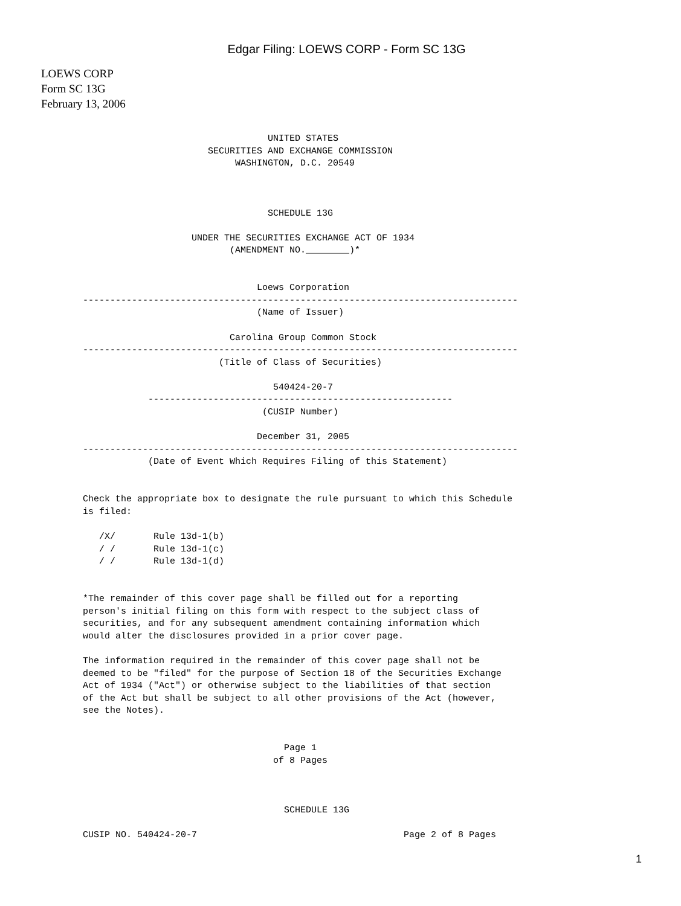Edgar Filing: LOEWS CORP - Form SC 13G
LOEWS CORP
Form SC 13G
February 13, 2006
                                  UNITED STATES
                       SECURITIES AND EXCHANGE COMMISSION
                            WASHINGTON, D.C. 20549



                                  SCHEDULE 13G

                    UNDER THE SECURITIES EXCHANGE ACT OF 1934
                           (AMENDMENT NO.________)*


                                Loews Corporation
--------------------------------------------------------------------------------
                                (Name of Issuer)

                           Carolina Group Common Stock
--------------------------------------------------------------------------------
                         (Title of Class of Securities)

                                   540424-20-7
            --------------------------------------------------------
                                 (CUSIP Number)

                                December 31, 2005
--------------------------------------------------------------------------------
            (Date of Event Which Requires Filing of this Statement)


Check the appropriate box to designate the rule pursuant to which this Schedule
is filed:

   /X/       Rule 13d-1(b)
   / /       Rule 13d-1(c)
   / /       Rule 13d-1(d)


*The remainder of this cover page shall be filled out for a reporting
person's initial filing on this form with respect to the subject class of
securities, and for any subsequent amendment containing information which
would alter the disclosures provided in a prior cover page.

The information required in the remainder of this cover page shall not be
deemed to be "filed" for the purpose of Section 18 of the Securities Exchange
Act of 1934 ("Act") or otherwise subject to the liabilities of that section
of the Act but shall be subject to all other provisions of the Act (however,
see the Notes).


                                     Page 1
                                   of 8 Pages



                                     SCHEDULE 13G

CUSIP NO. 540424-20-7                                      Page 2 of 8 Pages
1